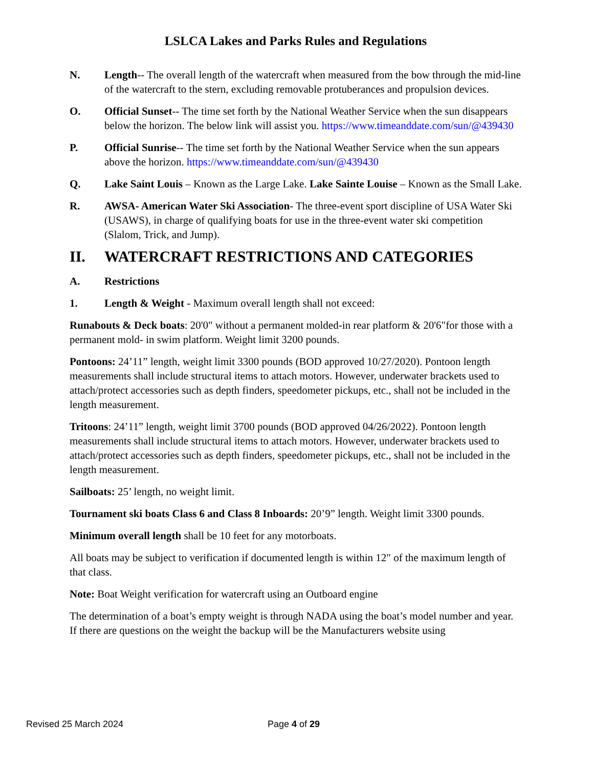LSLCA Lakes and Parks Rules and Regulations
N. Length-- The overall length of the watercraft when measured from the bow through the mid-line of the watercraft to the stern, excluding removable protuberances and propulsion devices.
O. Official Sunset-- The time set forth by the National Weather Service when the sun disappears below the horizon. The below link will assist you. https://www.timeanddate.com/sun/@439430
P. Official Sunrise-- The time set forth by the National Weather Service when the sun appears above the horizon. https://www.timeanddate.com/sun/@439430
Q. Lake Saint Louis – Known as the Large Lake. Lake Sainte Louise – Known as the Small Lake.
R. AWSA- American Water Ski Association- The three-event sport discipline of USA Water Ski (USAWS), in charge of qualifying boats for use in the three-event water ski competition (Slalom, Trick, and Jump).
II. WATERCRAFT RESTRICTIONS AND CATEGORIES
A. Restrictions
1. Length & Weight - Maximum overall length shall not exceed:
Runabouts & Deck boats: 20'0" without a permanent molded-in rear platform & 20'6"for those with a permanent mold- in swim platform. Weight limit 3200 pounds.
Pontoons: 24’11” length, weight limit 3300 pounds (BOD approved 10/27/2020). Pontoon length measurements shall include structural items to attach motors. However, underwater brackets used to attach/protect accessories such as depth finders, speedometer pickups, etc., shall not be included in the length measurement.
Tritoons: 24’11” length, weight limit 3700 pounds (BOD approved 04/26/2022). Pontoon length measurements shall include structural items to attach motors. However, underwater brackets used to attach/protect accessories such as depth finders, speedometer pickups, etc., shall not be included in the length measurement.
Sailboats: 25’ length, no weight limit.
Tournament ski boats Class 6 and Class 8 Inboards: 20’9” length. Weight limit 3300 pounds.
Minimum overall length shall be 10 feet for any motorboats.
All boats may be subject to verification if documented length is within 12" of the maximum length of that class.
Note: Boat Weight verification for watercraft using an Outboard engine
The determination of a boat’s empty weight is through NADA using the boat’s model number and year. If there are questions on the weight the backup will be the Manufacturers website using
Revised 25 March 2024 Page 4 of 29